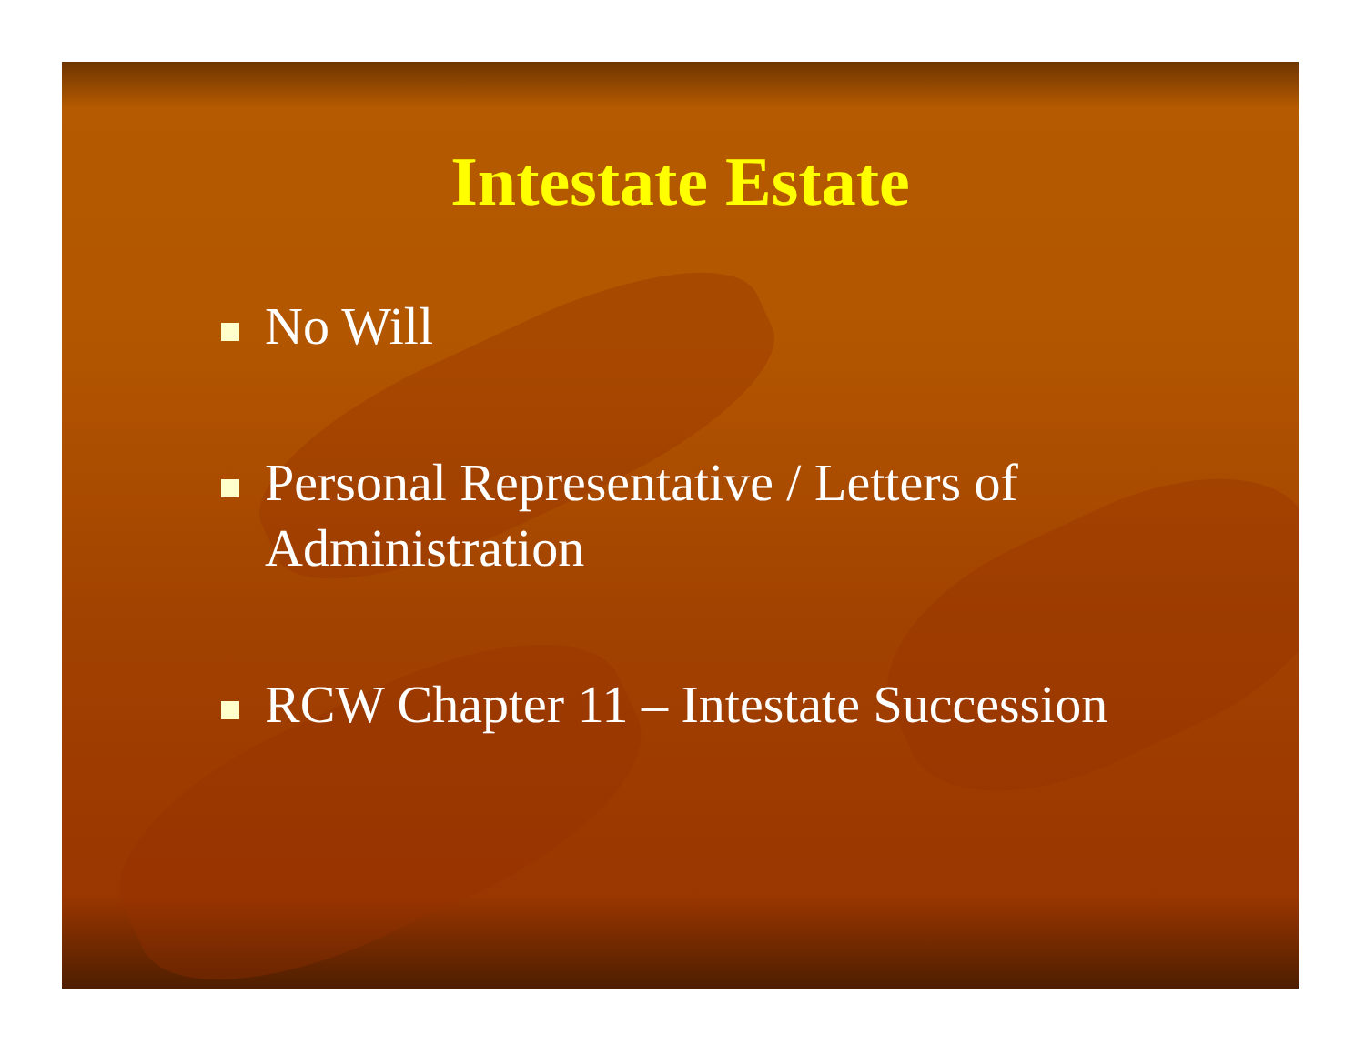Intestate Estate
No Will
Personal Representative / Letters of Administration
RCW Chapter 11 – Intestate Succession